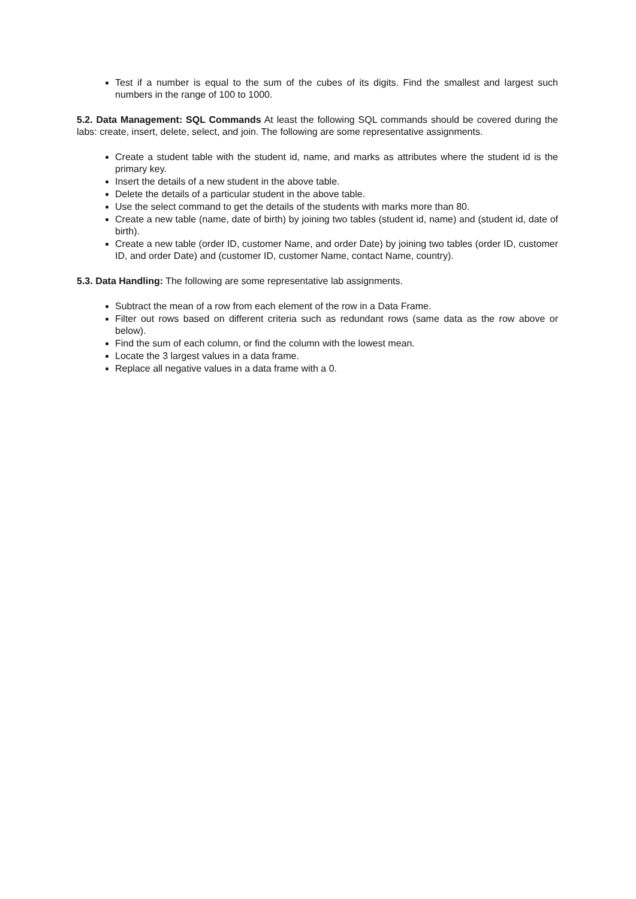Test if a number is equal to the sum of the cubes of its digits. Find the smallest and largest such numbers in the range of 100 to 1000.
5.2. Data Management: SQL Commands At least the following SQL commands should be covered during the labs: create, insert, delete, select, and join. The following are some representative assignments.
Create a student table with the student id, name, and marks as attributes where the student id is the primary key.
Insert the details of a new student in the above table.
Delete the details of a particular student in the above table.
Use the select command to get the details of the students with marks more than 80.
Create a new table (name, date of birth) by joining two tables (student id, name) and (student id, date of birth).
Create a new table (order ID, customer Name, and order Date) by joining two tables (order ID, customer ID, and order Date) and (customer ID, customer Name, contact Name, country).
5.3. Data Handling: The following are some representative lab assignments.
Subtract the mean of a row from each element of the row in a Data Frame.
Filter out rows based on different criteria such as redundant rows (same data as the row above or below).
Find the sum of each column, or find the column with the lowest mean.
Locate the 3 largest values in a data frame.
Replace all negative values in a data frame with a 0.